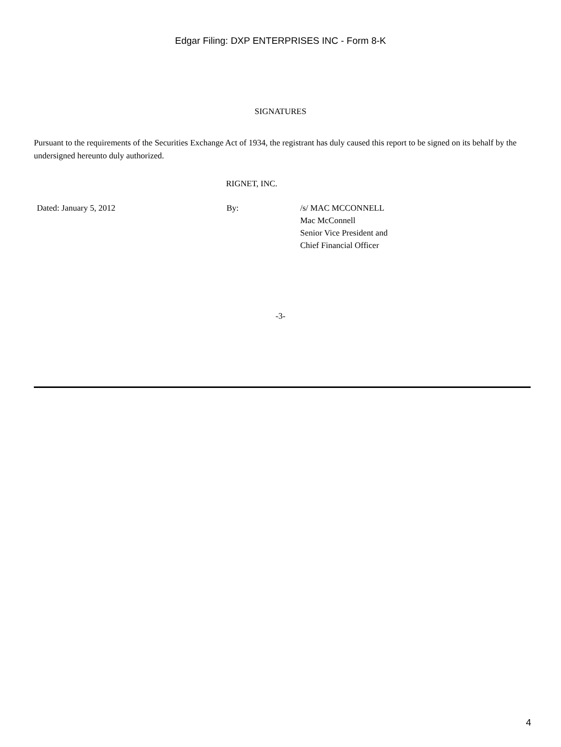Edgar Filing: DXP ENTERPRISES INC - Form 8-K
SIGNATURES
Pursuant to the requirements of the Securities Exchange Act of 1934, the registrant has duly caused this report to be signed on its behalf by the undersigned hereunto duly authorized.
RIGNET, INC.
Dated: January 5, 2012 By: /s/ MAC MCCONNELL
Mac McConnell
Senior Vice President and
Chief Financial Officer
-3-
4